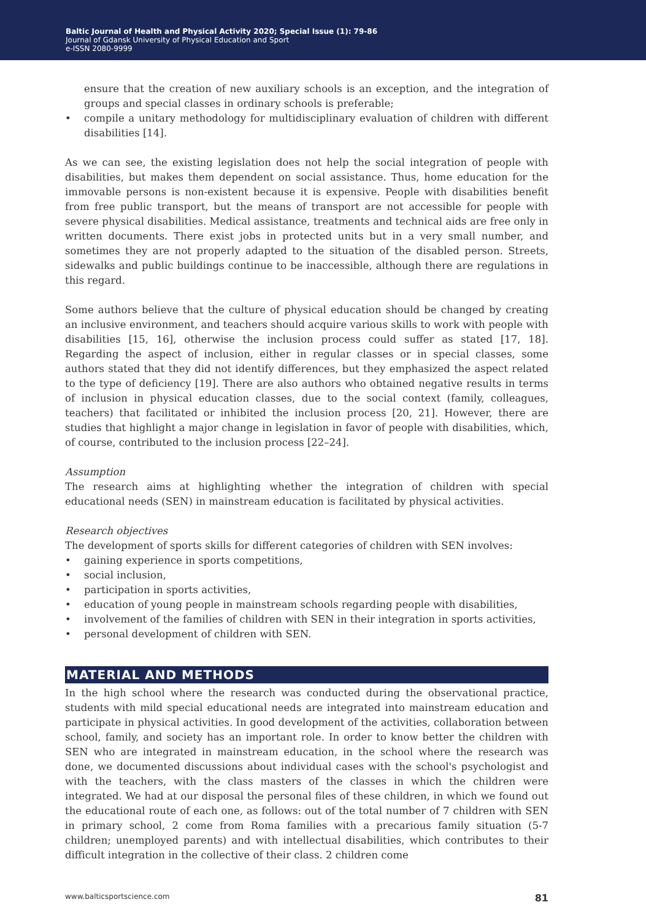Baltic Journal of Health and Physical Activity 2020; Special Issue (1): 79-86
Journal of Gdansk University of Physical Education and Sport
e-ISSN 2080-9999
ensure that the creation of new auxiliary schools is an exception, and the integration of groups and special classes in ordinary schools is preferable;
• compile a unitary methodology for multidisciplinary evaluation of children with different disabilities [14].
As we can see, the existing legislation does not help the social integration of people with disabilities, but makes them dependent on social assistance. Thus, home education for the immovable persons is non-existent because it is expensive. People with disabilities benefit from free public transport, but the means of transport are not accessible for people with severe physical disabilities. Medical assistance, treatments and technical aids are free only in written documents. There exist jobs in protected units but in a very small number, and sometimes they are not properly adapted to the situation of the disabled person. Streets, sidewalks and public buildings continue to be inaccessible, although there are regulations in this regard.
Some authors believe that the culture of physical education should be changed by creating an inclusive environment, and teachers should acquire various skills to work with people with disabilities [15, 16], otherwise the inclusion process could suffer as stated [17, 18]. Regarding the aspect of inclusion, either in regular classes or in special classes, some authors stated that they did not identify differences, but they emphasized the aspect related to the type of deficiency [19]. There are also authors who obtained negative results in terms of inclusion in physical education classes, due to the social context (family, colleagues, teachers) that facilitated or inhibited the inclusion process [20, 21]. However, there are studies that highlight a major change in legislation in favor of people with disabilities, which, of course, contributed to the inclusion process [22–24].
Assumption
The research aims at highlighting whether the integration of children with special educational needs (SEN) in mainstream education is facilitated by physical activities.
Research objectives
The development of sports skills for different categories of children with SEN involves:
• gaining experience in sports competitions,
• social inclusion,
• participation in sports activities,
• education of young people in mainstream schools regarding people with disabilities,
• involvement of the families of children with SEN in their integration in sports activities,
• personal development of children with SEN.
MATERIAL AND METHODS
In the high school where the research was conducted during the observational practice, students with mild special educational needs are integrated into mainstream education and participate in physical activities. In good development of the activities, collaboration between school, family, and society has an important role. In order to know better the children with SEN who are integrated in mainstream education, in the school where the research was done, we documented discussions about individual cases with the school's psychologist and with the teachers, with the class masters of the classes in which the children were integrated. We had at our disposal the personal files of these children, in which we found out the educational route of each one, as follows: out of the total number of 7 children with SEN in primary school, 2 come from Roma families with a precarious family situation (5-7 children; unemployed parents) and with intellectual disabilities, which contributes to their difficult integration in the collective of their class. 2 children come
www.balticsportscience.com 81